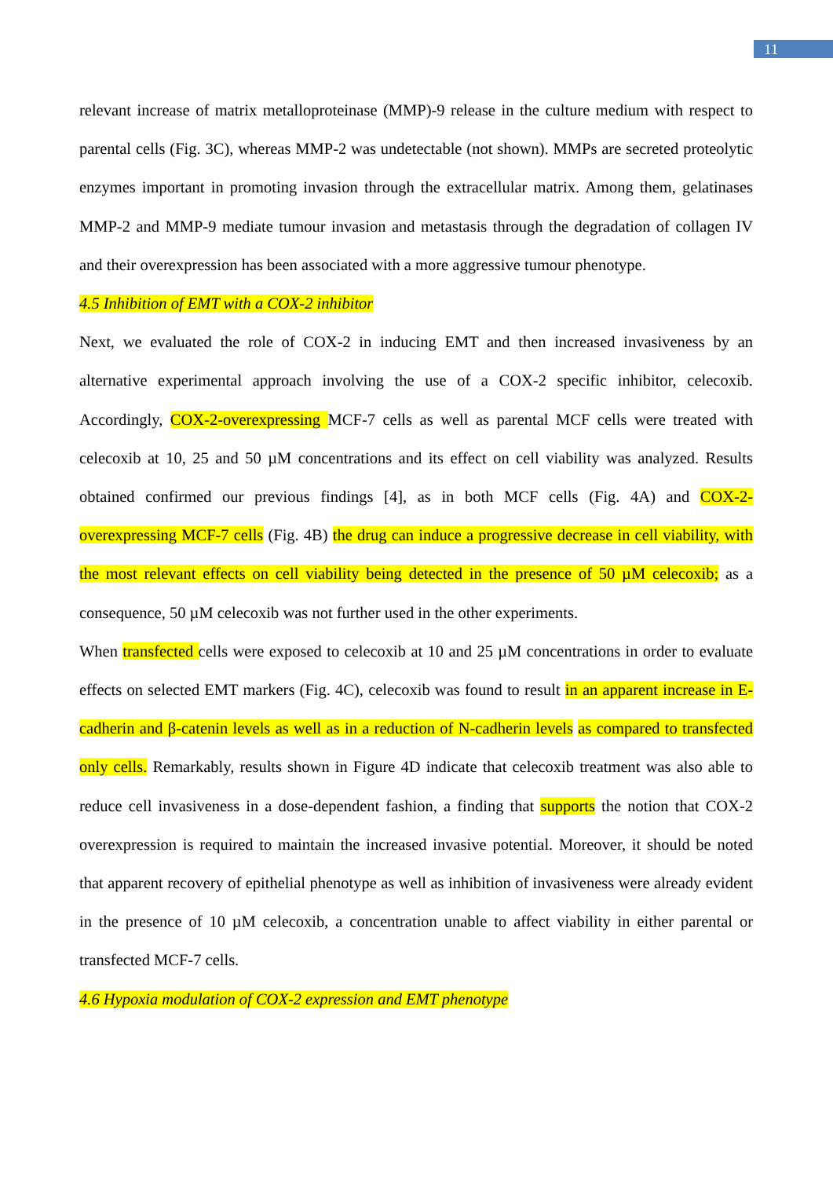11
relevant increase of matrix metalloproteinase (MMP)-9 release in the culture medium with respect to parental cells (Fig. 3C), whereas MMP-2 was undetectable (not shown). MMPs are secreted proteolytic enzymes important in promoting invasion through the extracellular matrix. Among them, gelatinases MMP-2 and MMP-9 mediate tumour invasion and metastasis through the degradation of collagen IV and their overexpression has been associated with a more aggressive tumour phenotype.
4.5 Inhibition of EMT with a COX-2 inhibitor
Next, we evaluated the role of COX-2 in inducing EMT and then increased invasiveness by an alternative experimental approach involving the use of a COX-2 specific inhibitor, celecoxib. Accordingly, COX-2-overexpressing MCF-7 cells as well as parental MCF cells were treated with celecoxib at 10, 25 and 50 µM concentrations and its effect on cell viability was analyzed. Results obtained confirmed our previous findings [4], as in both MCF cells (Fig. 4A) and COX-2-overexpressing MCF-7 cells (Fig. 4B) the drug can induce a progressive decrease in cell viability, with the most relevant effects on cell viability being detected in the presence of 50 µM celecoxib; as a consequence, 50 µM celecoxib was not further used in the other experiments.
When transfected cells were exposed to celecoxib at 10 and 25 µM concentrations in order to evaluate effects on selected EMT markers (Fig. 4C), celecoxib was found to result in an apparent increase in E-cadherin and β-catenin levels as well as in a reduction of N-cadherin levels as compared to transfected only cells. Remarkably, results shown in Figure 4D indicate that celecoxib treatment was also able to reduce cell invasiveness in a dose-dependent fashion, a finding that supports the notion that COX-2 overexpression is required to maintain the increased invasive potential. Moreover, it should be noted that apparent recovery of epithelial phenotype as well as inhibition of invasiveness were already evident in the presence of 10 µM celecoxib, a concentration unable to affect viability in either parental or transfected MCF-7 cells.
4.6 Hypoxia modulation of COX-2 expression and EMT phenotype